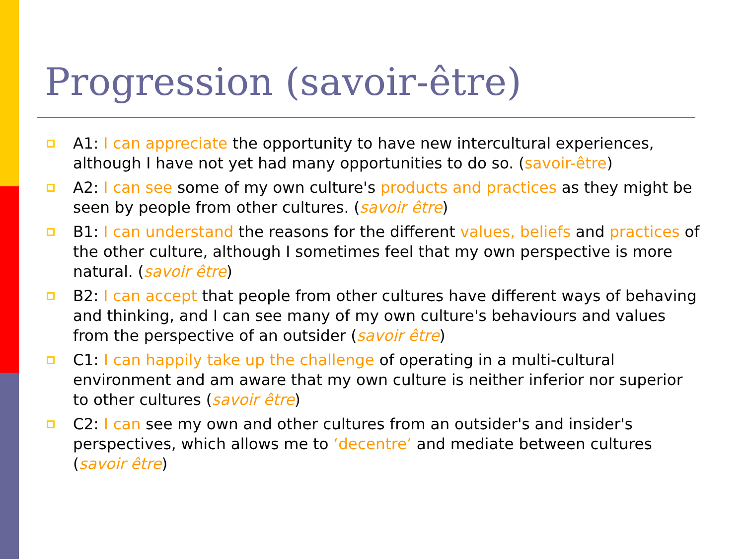Progression (savoir-être)
A1: I can appreciate the opportunity to have new intercultural experiences, although I have not yet had many opportunities to do so. (savoir-être)
A2: I can see some of my own culture's products and practices as they might be seen by people from other cultures. (savoir être)
B1: I can understand the reasons for the different values, beliefs and practices of the other culture, although I sometimes feel that my own perspective is more natural. (savoir être)
B2: I can accept that people from other cultures have different ways of behaving and thinking, and I can see many of my own culture's behaviours and values from the perspective of an outsider (savoir être)
C1: I can happily take up the challenge of operating in a multi-cultural environment and am aware that my own culture is neither inferior nor superior to other cultures (savoir être)
C2: I can see my own and other cultures from an outsider's and insider's perspectives, which allows me to ‘decentre’ and mediate between cultures (savoir être)